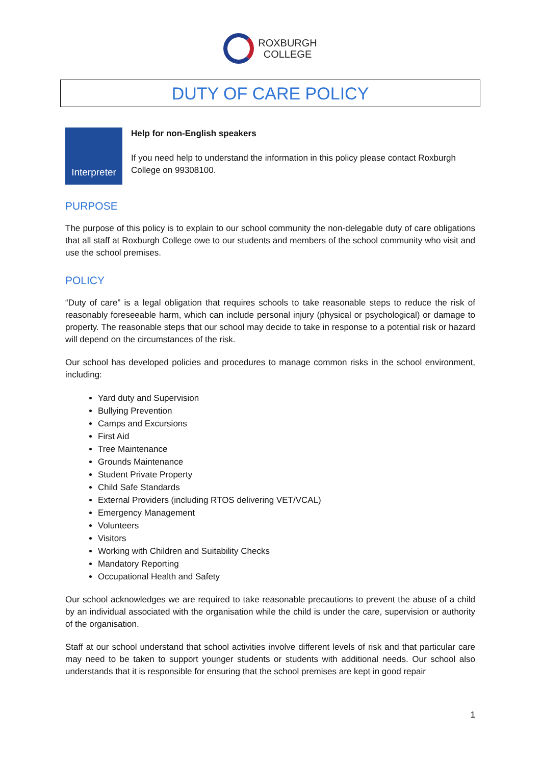ROXBURGH
COLLEGE
DUTY OF CARE POLICY
Interpreter
Help for non-English speakers
If you need help to understand the information in this policy please contact Roxburgh College on 99308100.
PURPOSE
The purpose of this policy is to explain to our school community the non-delegable duty of care obligations that all staff at Roxburgh College owe to our students and members of the school community who visit and use the school premises.
POLICY
“Duty of care” is a legal obligation that requires schools to take reasonable steps to reduce the risk of reasonably foreseeable harm, which can include personal injury (physical or psychological) or damage to property. The reasonable steps that our school may decide to take in response to a potential risk or hazard will depend on the circumstances of the risk.
Our school has developed policies and procedures to manage common risks in the school environment, including:
Yard duty and Supervision
Bullying Prevention
Camps and Excursions
First Aid
Tree Maintenance
Grounds Maintenance
Student Private Property
Child Safe Standards
External Providers (including RTOS delivering VET/VCAL)
Emergency Management
Volunteers
Visitors
Working with Children and Suitability Checks
Mandatory Reporting
Occupational Health and Safety
Our school acknowledges we are required to take reasonable precautions to prevent the abuse of a child by an individual associated with the organisation while the child is under the care, supervision or authority of the organisation.
Staff at our school understand that school activities involve different levels of risk and that particular care may need to be taken to support younger students or students with additional needs. Our school also understands that it is responsible for ensuring that the school premises are kept in good repair
1